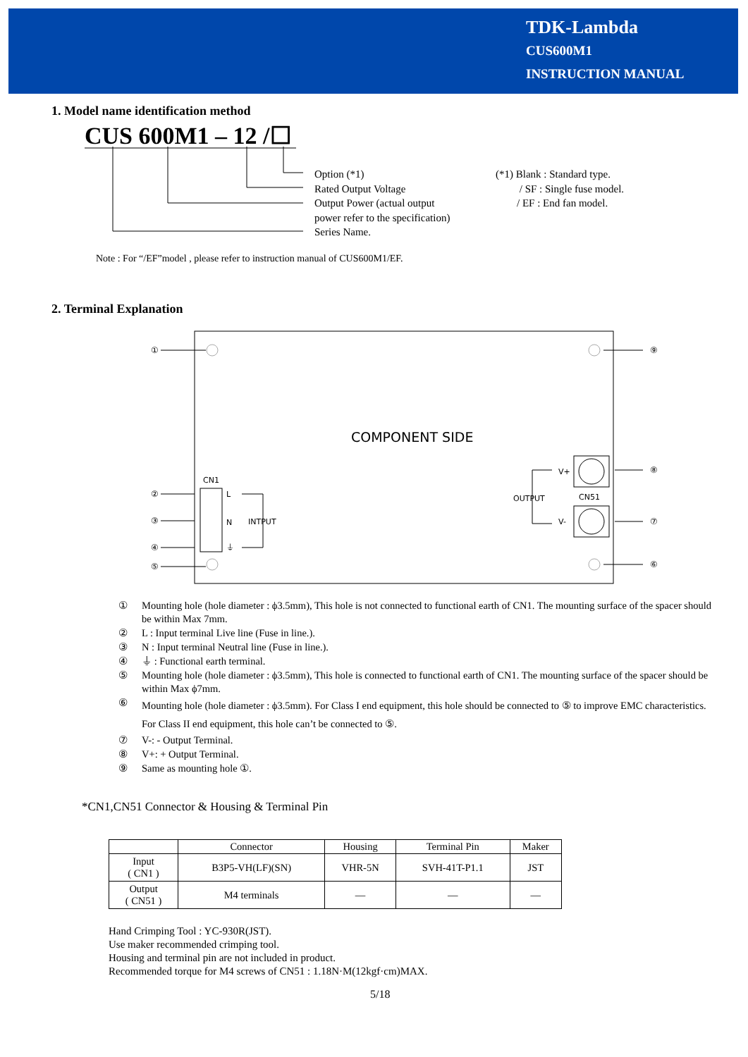TDK-Lambda
CUS600M1
INSTRUCTION MANUAL
1. Model name identification method
CUS 600M1 – 12 /☐
Option (*1)
Rated Output Voltage
Output Power (actual output
power refer to the specification)
Series Name.
(*1) Blank : Standard type.
/ SF : Single fuse model.
/ EF : End fan model.
Note : For “/EF”model , please refer to instruction manual of CUS600M1/EF.
2. Terminal Explanation
①
②
③
④
⑤
⑨
⑧
⑦
⑥
COMPONENT SIDE
CN1
L
N
⏚
INTPUT
V+
V-
OUTPUT
CN51
① Mounting hole (hole diameter : ϕ3.5mm), This hole is not connected to functional earth of CN1. The mounting surface of the spacer should be within Max 7mm.
② L : Input terminal Live line (Fuse in line.).
③ N : Input terminal Neutral line (Fuse in line.).
④ ⏚ : Functional earth terminal.
⑤ Mounting hole (hole diameter : ϕ3.5mm), This hole is connected to functional earth of CN1. The mounting surface of the spacer should be within Max ϕ7mm.
⑥ Mounting hole (hole diameter : ϕ3.5mm). For Class I end equipment, this hole should be connected to ⑤ to improve EMC characteristics. For Class II end equipment, this hole can’t be connected to ⑤.
⑦ V-: - Output Terminal.
⑧ V+: + Output Terminal.
⑨ Same as mounting hole ①.
*CN1,CN51 Connector & Housing & Terminal Pin
| | Connector | Housing | Terminal Pin | Maker |
| --- | --- | --- | --- | --- |
| Input ( CN1 ) | B3P5-VH(LF)(SN) | VHR-5N | SVH-41T-P1.1 | JST |
| Output ( CN51 ) | M4 terminals | — | — | — |
Hand Crimping Tool : YC-930R(JST).
Use maker recommended crimping tool.
Housing and terminal pin are not included in product.
Recommended torque for M4 screws of CN51 : 1.18N·M(12kgf·cm)MAX.
5/18